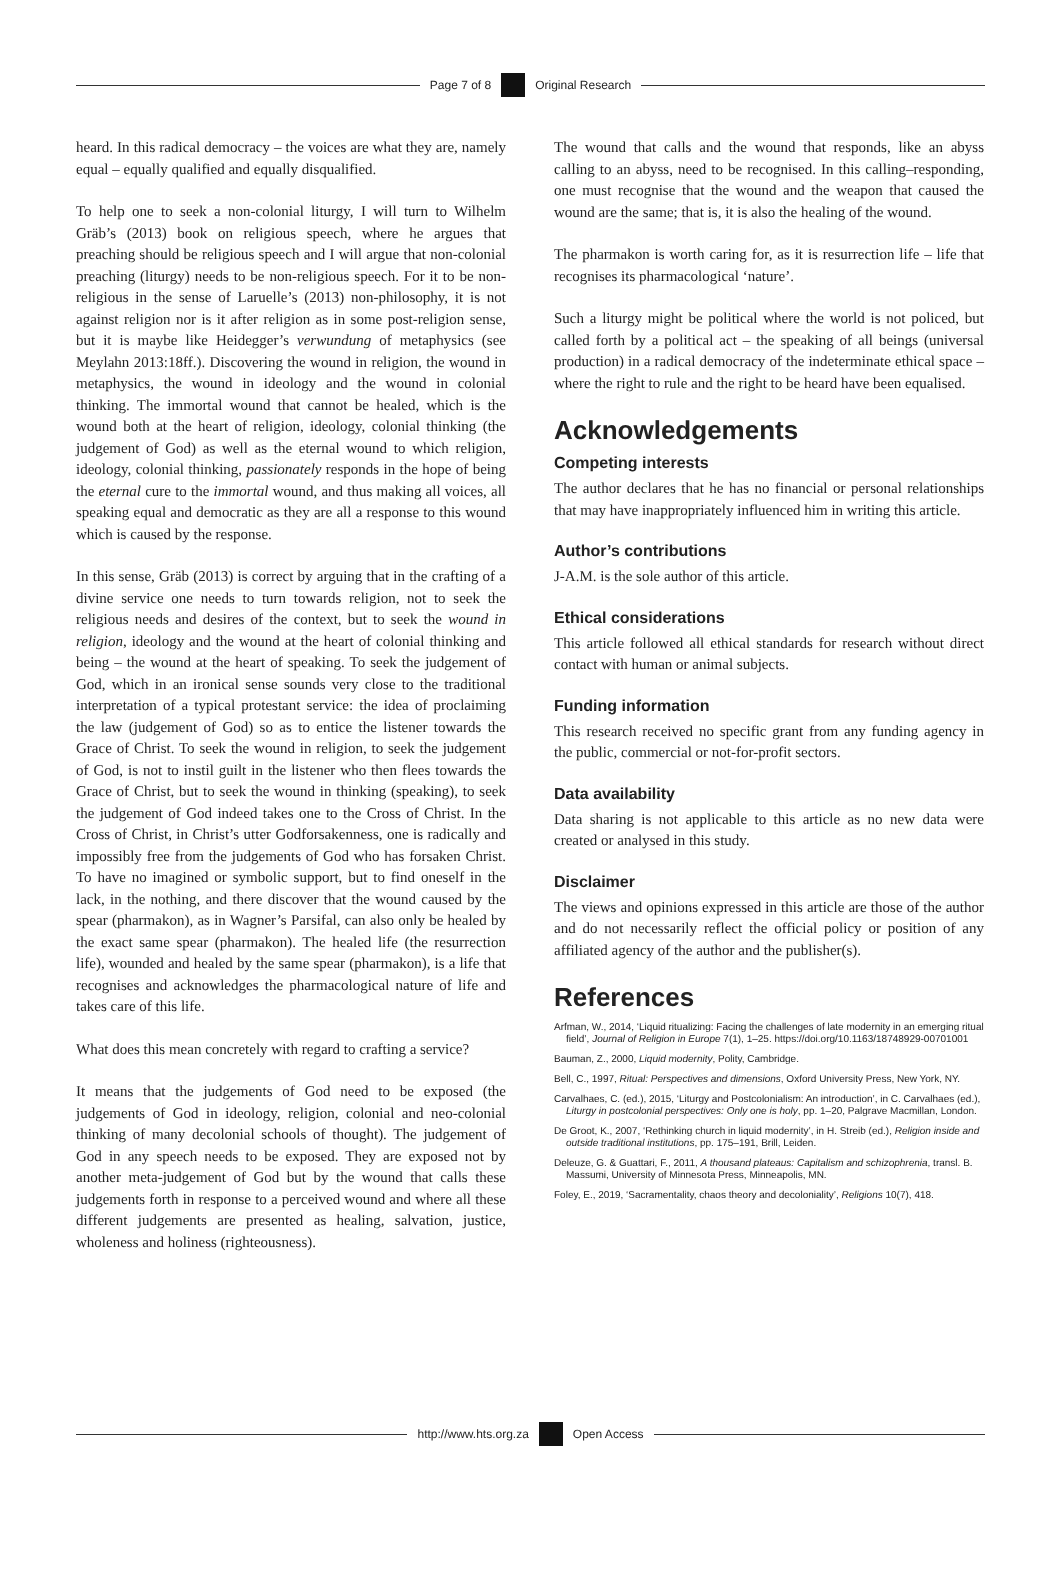Page 7 of 8 Original Research
heard. In this radical democracy – the voices are what they are, namely equal – equally qualified and equally disqualified.
To help one to seek a non-colonial liturgy, I will turn to Wilhelm Gräb’s (2013) book on religious speech, where he argues that preaching should be religious speech and I will argue that non-colonial preaching (liturgy) needs to be non-religious speech. For it to be non-religious in the sense of Laruelle’s (2013) non-philosophy, it is not against religion nor is it after religion as in some post-religion sense, but it is maybe like Heidegger’s verwundung of metaphysics (see Meylahn 2013:18ff.). Discovering the wound in religion, the wound in metaphysics, the wound in ideology and the wound in colonial thinking. The immortal wound that cannot be healed, which is the wound both at the heart of religion, ideology, colonial thinking (the judgement of God) as well as the eternal wound to which religion, ideology, colonial thinking, passionately responds in the hope of being the eternal cure to the immortal wound, and thus making all voices, all speaking equal and democratic as they are all a response to this wound which is caused by the response.
In this sense, Gräb (2013) is correct by arguing that in the crafting of a divine service one needs to turn towards religion, not to seek the religious needs and desires of the context, but to seek the wound in religion, ideology and the wound at the heart of colonial thinking and being – the wound at the heart of speaking. To seek the judgement of God, which in an ironical sense sounds very close to the traditional interpretation of a typical protestant service: the idea of proclaiming the law (judgement of God) so as to entice the listener towards the Grace of Christ. To seek the wound in religion, to seek the judgement of God, is not to instil guilt in the listener who then flees towards the Grace of Christ, but to seek the wound in thinking (speaking), to seek the judgement of God indeed takes one to the Cross of Christ. In the Cross of Christ, in Christ’s utter Godforsakenness, one is radically and impossibly free from the judgements of God who has forsaken Christ. To have no imagined or symbolic support, but to find oneself in the lack, in the nothing, and there discover that the wound caused by the spear (pharmakon), as in Wagner’s Parsifal, can also only be healed by the exact same spear (pharmakon). The healed life (the resurrection life), wounded and healed by the same spear (pharmakon), is a life that recognises and acknowledges the pharmacological nature of life and takes care of this life.
What does this mean concretely with regard to crafting a service?
It means that the judgements of God need to be exposed (the judgements of God in ideology, religion, colonial and neo-colonial thinking of many decolonial schools of thought). The judgement of God in any speech needs to be exposed. They are exposed not by another meta-judgement of God but by the wound that calls these judgements forth in response to a perceived wound and where all these different judgements are presented as healing, salvation, justice, wholeness and holiness (righteousness).
The wound that calls and the wound that responds, like an abyss calling to an abyss, need to be recognised. In this calling–responding, one must recognise that the wound and the weapon that caused the wound are the same; that is, it is also the healing of the wound.
The pharmakon is worth caring for, as it is resurrection life – life that recognises its pharmacological ‘nature’.
Such a liturgy might be political where the world is not policed, but called forth by a political act – the speaking of all beings (universal production) in a radical democracy of the indeterminate ethical space – where the right to rule and the right to be heard have been equalised.
Acknowledgements
Competing interests
The author declares that he has no financial or personal relationships that may have inappropriately influenced him in writing this article.
Author’s contributions
J-A.M. is the sole author of this article.
Ethical considerations
This article followed all ethical standards for research without direct contact with human or animal subjects.
Funding information
This research received no specific grant from any funding agency in the public, commercial or not-for-profit sectors.
Data availability
Data sharing is not applicable to this article as no new data were created or analysed in this study.
Disclaimer
The views and opinions expressed in this article are those of the author and do not necessarily reflect the official policy or position of any affiliated agency of the author and the publisher(s).
References
Arfman, W., 2014, ‘Liquid ritualizing: Facing the challenges of late modernity in an emerging ritual field’, Journal of Religion in Europe 7(1), 1–25. https://doi.org/10.1163/18748929-00701001
Bauman, Z., 2000, Liquid modernity, Polity, Cambridge.
Bell, C., 1997, Ritual: Perspectives and dimensions, Oxford University Press, New York, NY.
Carvalhaes, C. (ed.), 2015, ‘Liturgy and Postcolonialism: An introduction’, in C. Carvalhaes (ed.), Liturgy in postcolonial perspectives: Only one is holy, pp. 1–20, Palgrave Macmillan, London.
De Groot, K., 2007, ‘Rethinking church in liquid modernity’, in H. Streib (ed.), Religion inside and outside traditional institutions, pp. 175–191, Brill, Leiden.
Deleuze, G. & Guattari, F., 2011, A thousand plateaus: Capitalism and schizophrenia, transl. B. Massumi, University of Minnesota Press, Minneapolis, MN.
Foley, E., 2019, ‘Sacramentality, chaos theory and decoloniality’, Religions 10(7), 418.
http://www.hts.org.za Open Access